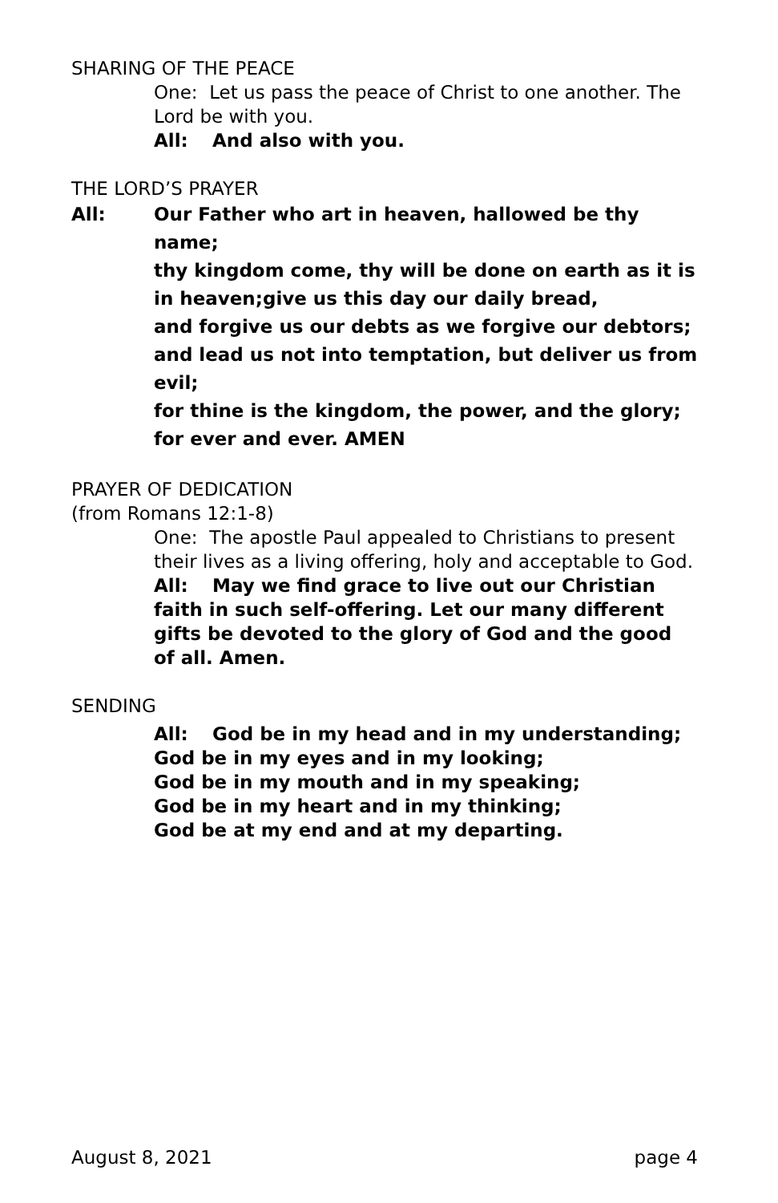SHARING OF THE PEACE
One: Let us pass the peace of Christ to one another. The Lord be with you.
All: And also with you.
THE LORD’S PRAYER
All: Our Father who art in heaven, hallowed be thy name;
thy kingdom come, thy will be done on earth as it is in heaven;give us this day our daily bread,
and forgive us our debts as we forgive our debtors;
and lead us not into temptation, but deliver us from evil;
for thine is the kingdom, the power, and the glory;
for ever and ever. AMEN
PRAYER OF DEDICATION
(from Romans 12:1-8)
One: The apostle Paul appealed to Christians to present their lives as a living offering, holy and acceptable to God.
All: May we find grace to live out our Christian faith in such self-offering. Let our many different gifts be devoted to the glory of God and the good of all. Amen.
SENDING
All: God be in my head and in my understanding;
God be in my eyes and in my looking;
God be in my mouth and in my speaking;
God be in my heart and in my thinking;
God be at my end and at my departing.
August 8, 2021 page 4